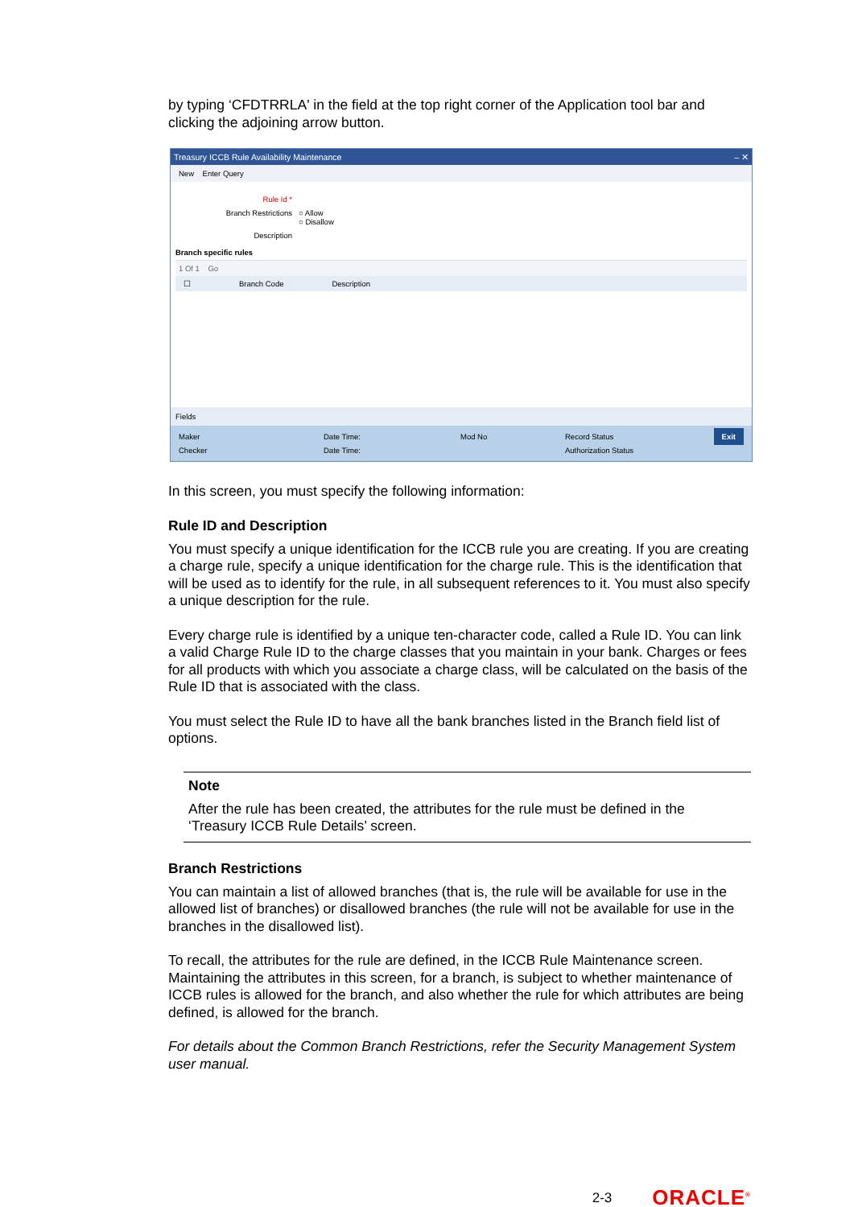by typing ‘CFDTRRLA' in the field at the top right corner of the Application tool bar and clicking the adjoining arrow button.
Treasury ICCB Rule Availability Maintenance – ✕
New Enter Query
Rule Id *
Branch Restrictions ○ Allow
○ Disallow
Description
Branch specific rules
1 Of 1 Go
☐ Branch Code Description
Fields
Maker Date Time: Mod No Record Status Exit Checker Date Time: Authorization Status
In this screen, you must specify the following information:
Rule ID and Description
You must specify a unique identification for the ICCB rule you are creating. If you are creating a charge rule, specify a unique identification for the charge rule. This is the identification that will be used as to identify for the rule, in all subsequent references to it. You must also specify a unique description for the rule.
Every charge rule is identified by a unique ten-character code, called a Rule ID. You can link a valid Charge Rule ID to the charge classes that you maintain in your bank. Charges or fees for all products with which you associate a charge class, will be calculated on the basis of the Rule ID that is associated with the class.
You must select the Rule ID to have all the bank branches listed in the Branch field list of options.
Note
After the rule has been created, the attributes for the rule must be defined in the ‘Treasury ICCB Rule Details’ screen.
Branch Restrictions
You can maintain a list of allowed branches (that is, the rule will be available for use in the allowed list of branches) or disallowed branches (the rule will not be available for use in the branches in the disallowed list).
To recall, the attributes for the rule are defined, in the ICCB Rule Maintenance screen. Maintaining the attributes in this screen, for a branch, is subject to whether maintenance of ICCB rules is allowed for the branch, and also whether the rule for which attributes are being defined, is allowed for the branch.
For details about the Common Branch Restrictions, refer the Security Management System user manual.
2-3 ORACLE<sup>®</sup>